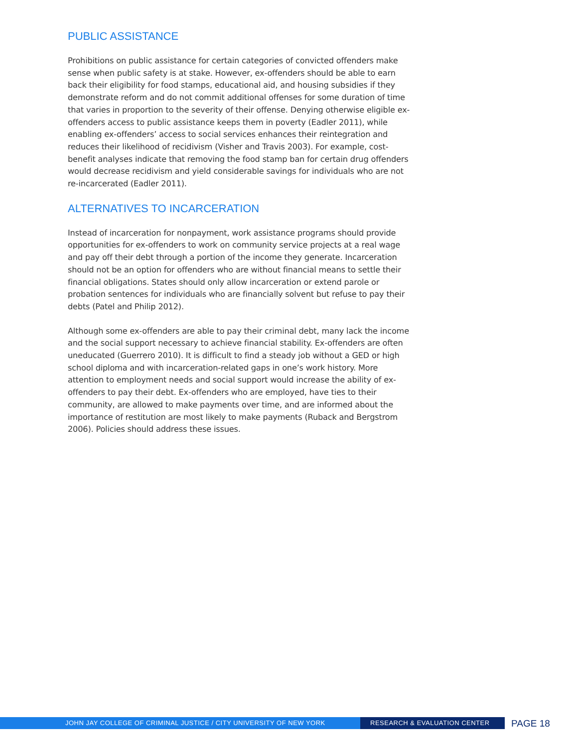PUBLIC ASSISTANCE
Prohibitions on public assistance for certain categories of convicted offenders make sense when public safety is at stake. However, ex-offenders should be able to earn back their eligibility for food stamps, educational aid, and housing subsidies if they demonstrate reform and do not commit additional offenses for some duration of time that varies in proportion to the severity of their offense. Denying otherwise eligible ex-offenders access to public assistance keeps them in poverty (Eadler 2011), while enabling ex-offenders’ access to social services enhances their reintegration and reduces their likelihood of recidivism (Visher and Travis 2003). For example, cost-benefit analyses indicate that removing the food stamp ban for certain drug offenders would decrease recidivism and yield considerable savings for individuals who are not re-incarcerated (Eadler 2011).
ALTERNATIVES TO INCARCERATION
Instead of incarceration for nonpayment, work assistance programs should provide opportunities for ex-offenders to work on community service projects at a real wage and pay off their debt through a portion of the income they generate. Incarceration should not be an option for offenders who are without financial means to settle their financial obligations. States should only allow incarceration or extend parole or probation sentences for individuals who are financially solvent but refuse to pay their debts (Patel and Philip 2012).
Although some ex-offenders are able to pay their criminal debt, many lack the income and the social support necessary to achieve financial stability. Ex-offenders are often uneducated (Guerrero 2010). It is difficult to find a steady job without a GED or high school diploma and with incarceration-related gaps in one’s work history. More attention to employment needs and social support would increase the ability of ex-offenders to pay their debt. Ex-offenders who are employed, have ties to their community, are allowed to make payments over time, and are informed about the importance of restitution are most likely to make payments (Ruback and Bergstrom 2006). Policies should address these issues.
JOHN JAY COLLEGE OF CRIMINAL JUSTICE / CITY UNIVERSITY OF NEW YORK RESEARCH & EVALUATION CENTER
PAGE 18